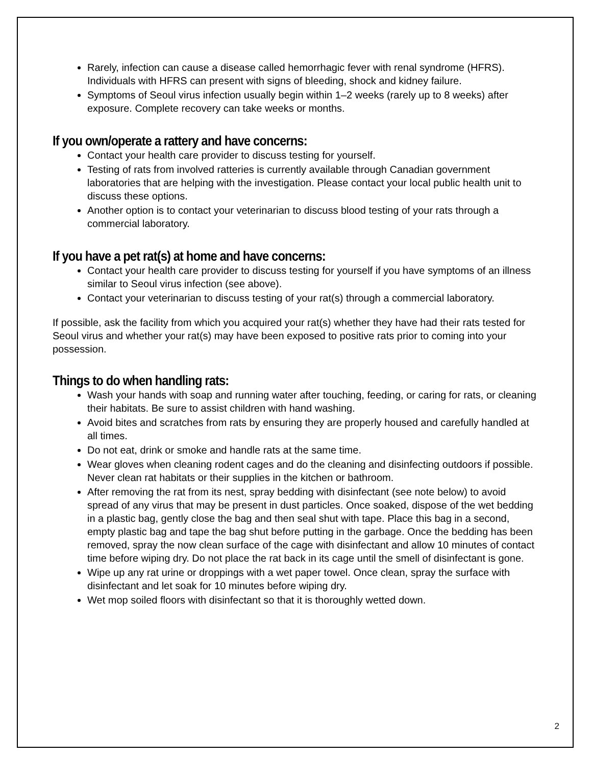Rarely, infection can cause a disease called hemorrhagic fever with renal syndrome (HFRS). Individuals with HFRS can present with signs of bleeding, shock and kidney failure.
Symptoms of Seoul virus infection usually begin within 1–2 weeks (rarely up to 8 weeks) after exposure. Complete recovery can take weeks or months.
If you own/operate a rattery and have concerns:
Contact your health care provider to discuss testing for yourself.
Testing of rats from involved ratteries is currently available through Canadian government laboratories that are helping with the investigation. Please contact your local public health unit to discuss these options.
Another option is to contact your veterinarian to discuss blood testing of your rats through a commercial laboratory.
If you have a pet rat(s) at home and have concerns:
Contact your health care provider to discuss testing for yourself if you have symptoms of an illness similar to Seoul virus infection (see above).
Contact your veterinarian to discuss testing of your rat(s) through a commercial laboratory.
If possible, ask the facility from which you acquired your rat(s) whether they have had their rats tested for Seoul virus and whether your rat(s) may have been exposed to positive rats prior to coming into your possession.
Things to do when handling rats:
Wash your hands with soap and running water after touching, feeding, or caring for rats, or cleaning their habitats. Be sure to assist children with hand washing.
Avoid bites and scratches from rats by ensuring they are properly housed and carefully handled at all times.
Do not eat, drink or smoke and handle rats at the same time.
Wear gloves when cleaning rodent cages and do the cleaning and disinfecting outdoors if possible. Never clean rat habitats or their supplies in the kitchen or bathroom.
After removing the rat from its nest, spray bedding with disinfectant (see note below) to avoid spread of any virus that may be present in dust particles. Once soaked, dispose of the wet bedding in a plastic bag, gently close the bag and then seal shut with tape. Place this bag in a second, empty plastic bag and tape the bag shut before putting in the garbage. Once the bedding has been removed, spray the now clean surface of the cage with disinfectant and allow 10 minutes of contact time before wiping dry. Do not place the rat back in its cage until the smell of disinfectant is gone.
Wipe up any rat urine or droppings with a wet paper towel. Once clean, spray the surface with disinfectant and let soak for 10 minutes before wiping dry.
Wet mop soiled floors with disinfectant so that it is thoroughly wetted down.
2